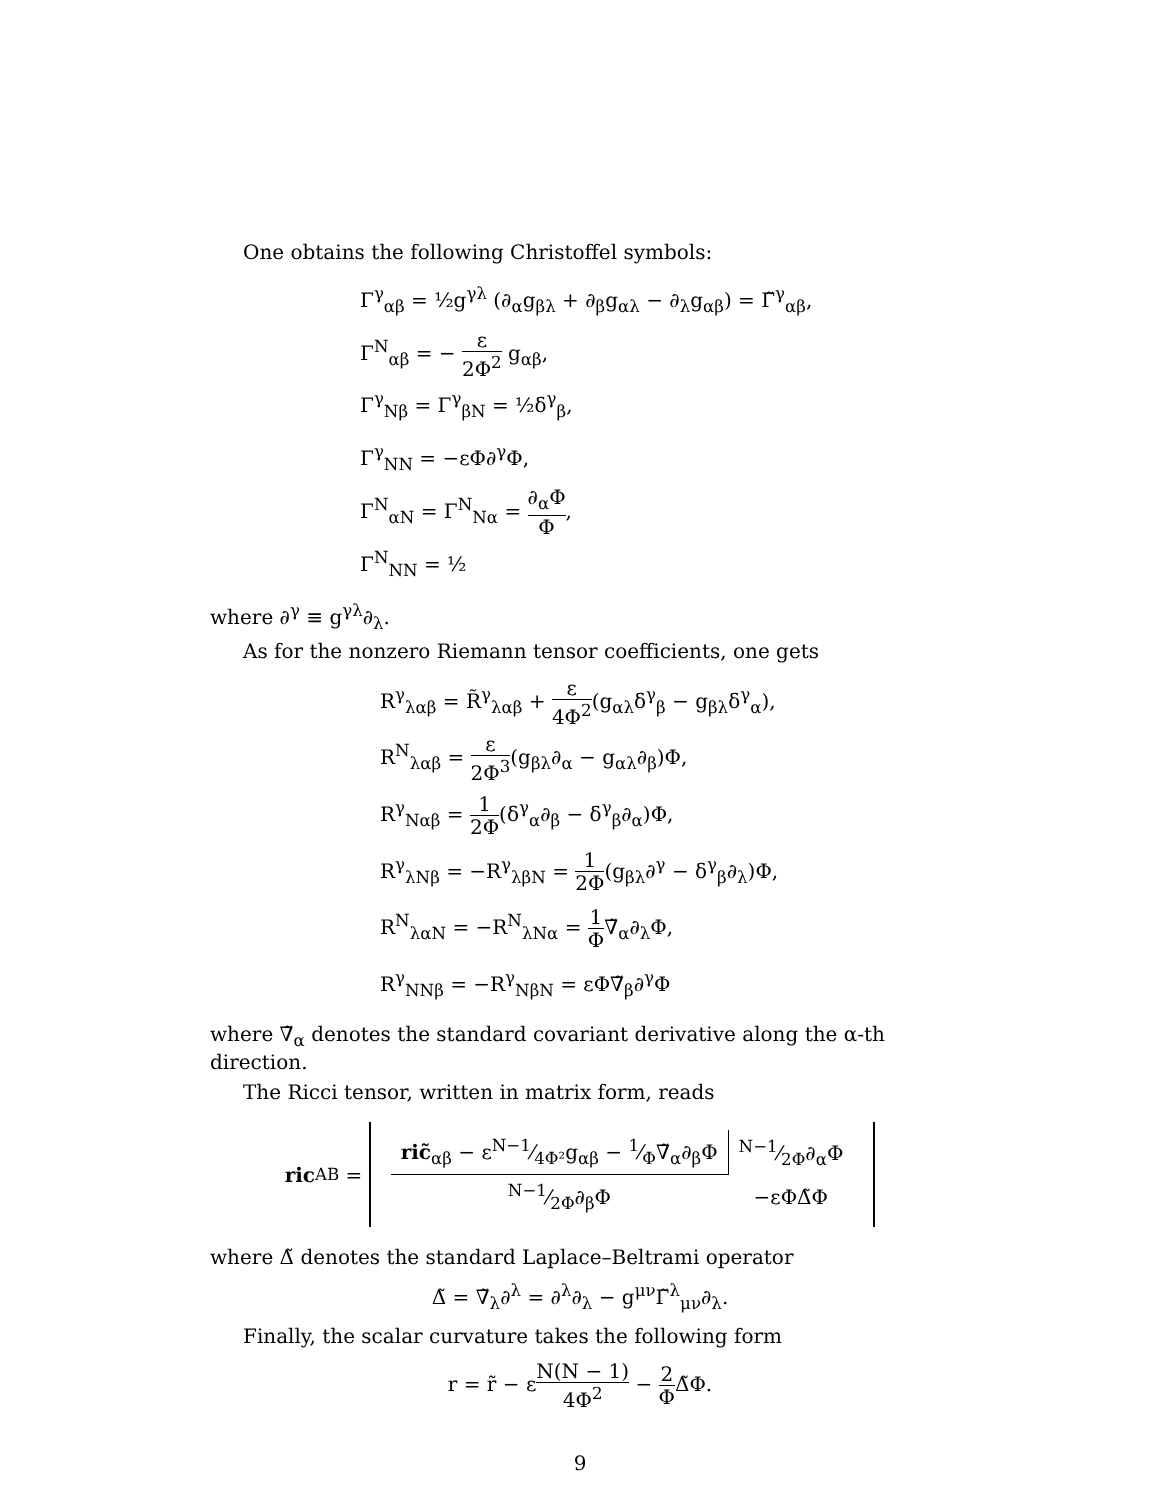One obtains the following Christoffel symbols:
Γ<sup>γ</sup><sub>αβ</sub> = ½g<sup>γλ</sup> (∂<sub>α</sub>g<sub>βλ</sub> + ∂<sub>β</sub>g<sub>αλ</sub> − ∂<sub>λ</sub>g<sub>αβ</sub>) = Γ̃<sup>γ</sup><sub>αβ</sub>,
Γ<sup>N</sup><sub>αβ</sub> = − ε 2Φ<sup>2</sup> g<sub>αβ</sub>,
Γ<sup>γ</sup><sub>Nβ</sub> = Γ<sup>γ</sup><sub>βN</sub> = ½δ<sup>γ</sup><sub>β</sub>,
Γ<sup>γ</sup><sub>NN</sub> = −εΦ∂<sup>γ</sup>Φ,
Γ<sup>N</sup><sub>αN</sub> = Γ<sup>N</sup><sub>Nα</sub> = ∂<sub>α</sub>Φ Φ,
Γ<sup>N</sup><sub>NN</sub> = ½
where ∂<sup>γ</sup> ≡ g<sup>γλ</sup>∂<sub>λ</sub>.
As for the nonzero Riemann tensor coefficients, one gets
R<sup>γ</sup><sub>λαβ</sub> = R̃<sup>γ</sup><sub>λαβ</sub> + ε 4Φ<sup>2</sup>(g<sub>αλ</sub>δ<sup>γ</sup><sub>β</sub> − g<sub>βλ</sub>δ<sup>γ</sup><sub>α</sub>),
R<sup>N</sup><sub>λαβ</sub> = ε 2Φ<sup>3</sup>(g<sub>βλ</sub>∂<sub>α</sub> − g<sub>αλ</sub>∂<sub>β</sub>)Φ,
R<sup>γ</sup><sub>Nαβ</sub> = 1 2Φ(δ<sup>γ</sup><sub>α</sub>∂<sub>β</sub> − δ<sup>γ</sup><sub>β</sub>∂<sub>α</sub>)Φ,
R<sup>γ</sup><sub>λNβ</sub> = −R<sup>γ</sup><sub>λβN</sub> = 1 2Φ(g<sub>βλ</sub>∂<sup>γ</sup> − δ<sup>γ</sup><sub>β</sub>∂<sub>λ</sub>)Φ,
R<sup>N</sup><sub>λαN</sub> = −R<sup>N</sup><sub>λNα</sub> = 1 Φ∇̃<sub>α</sub>∂<sub>λ</sub>Φ,
R<sup>γ</sup><sub>NNβ</sub> = −R<sup>γ</sup><sub>NβN</sub> = εΦ∇̃<sub>β</sub>∂<sup>γ</sup>Φ
where ∇̃<sub>α</sub> denotes the standard covariant derivative along the α-th direction.
The Ricci tensor, written in matrix form, reads
ric<sub>AB</sub> =
| ric̃<sub>αβ</sub> − εN−1⁄4Φ²g<sub>αβ</sub> − 1⁄Φ∇̃<sub>α</sub>∂<sub>β</sub>Φ | N−1⁄2Φ∂<sub>α</sub>Φ |
| N−1⁄2Φ∂<sub>β</sub>Φ | −εΦΔ̃Φ |
where Δ̃ denotes the standard Laplace–Beltrami operator
Δ̃ = ∇̃<sub>λ</sub>∂<sup>λ</sup> = ∂<sup>λ</sup>∂<sub>λ</sub> − g<sup>μν</sup>Γ̃<sup>λ</sup><sub>μν</sub>∂<sub>λ</sub>.
Finally, the scalar curvature takes the following form
r = r̃ − εN(N − 1) 4Φ<sup>2</sup> − 2 ΦΔ̃Φ.
9